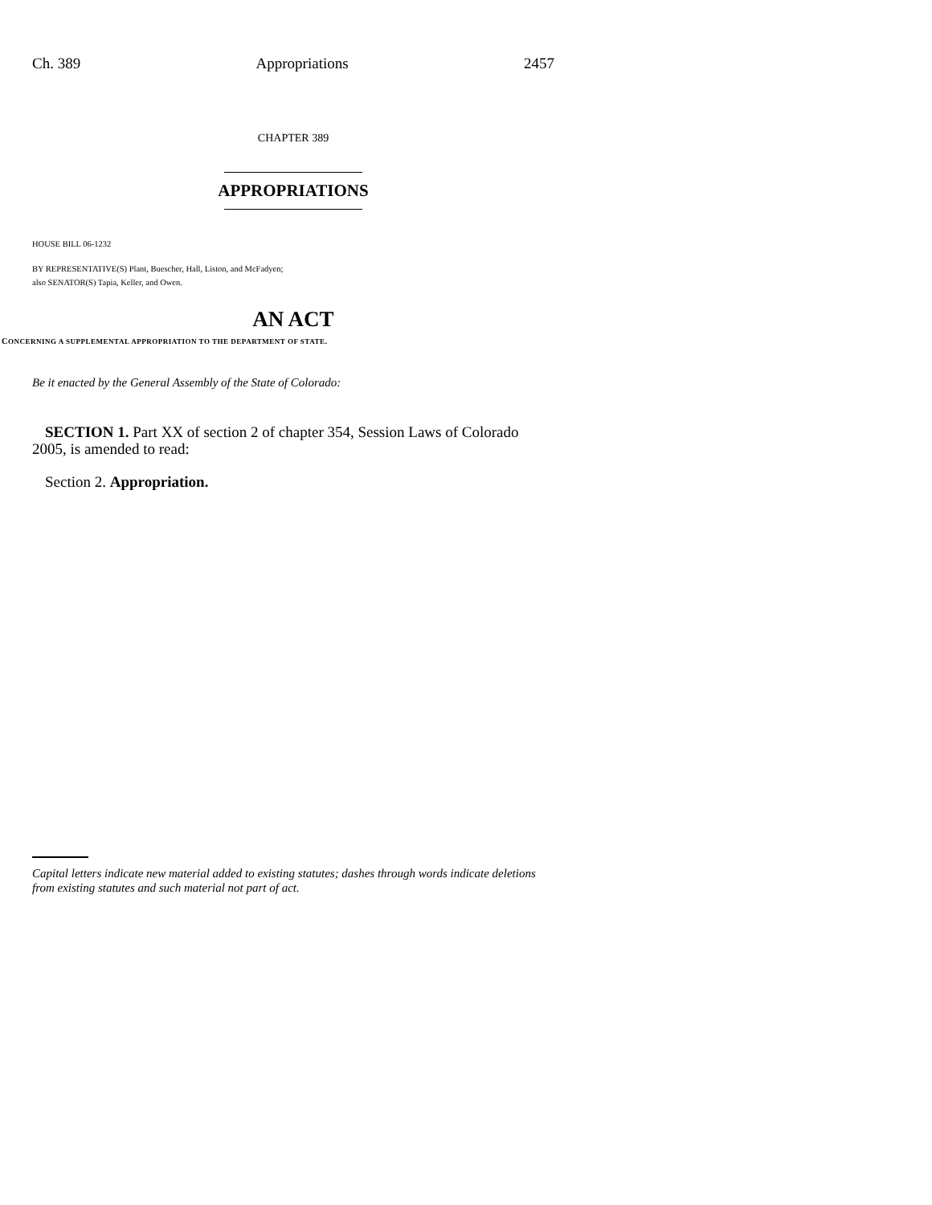Ch. 389 Appropriations 2457
CHAPTER 389
APPROPRIATIONS
HOUSE BILL 06-1232
BY REPRESENTATIVE(S) Plant, Buescher, Hall, Liston, and McFadyen;
also SENATOR(S) Tapia, Keller, and Owen.
AN ACT
CONCERNING A SUPPLEMENTAL APPROPRIATION TO THE DEPARTMENT OF STATE.
Be it enacted by the General Assembly of the State of Colorado:
SECTION 1. Part XX of section 2 of chapter 354, Session Laws of Colorado 2005, is amended to read:
Section 2. Appropriation.
Capital letters indicate new material added to existing statutes; dashes through words indicate deletions from existing statutes and such material not part of act.